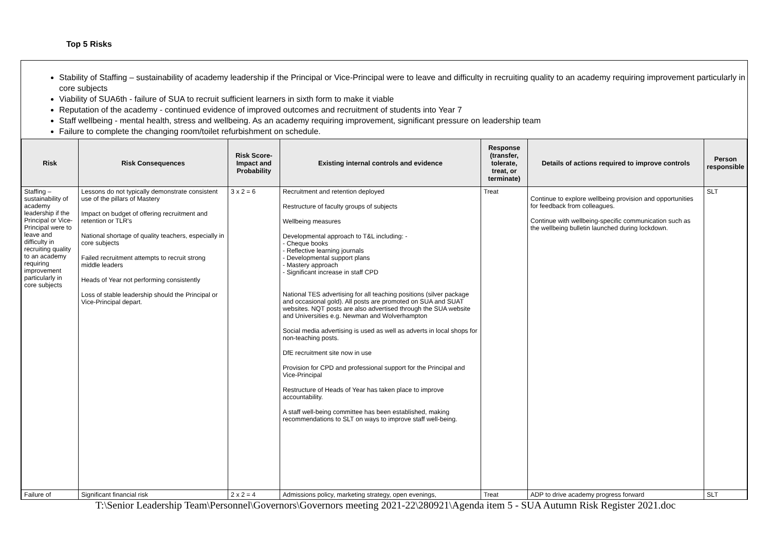Top 5 Risks
Stability of Staffing – sustainability of academy leadership if the Principal or Vice-Principal were to leave and difficulty in recruiting quality to an academy requiring improvement particularly in core subjects
Viability of SUA6th - failure of SUA to recruit sufficient learners in sixth form to make it viable
Reputation of the academy - continued evidence of improved outcomes and recruitment of students into Year 7
Staff wellbeing - mental health, stress and wellbeing. As an academy requiring improvement, significant pressure on leadership team
Failure to complete the changing room/toilet refurbishment on schedule.
| Risk | Risk Consequences | Risk Score-Impact and Probability | Existing internal controls and evidence | Response (transfer, tolerate, treat, or terminate) | Details of actions required to improve controls | Person responsible |
| --- | --- | --- | --- | --- | --- | --- |
| Staffing – sustainability of academy leadership if the Principal or Vice-Principal were to leave and difficulty in recruiting quality to an academy requiring improvement particularly in core subjects | Lessons do not typically demonstrate consistent use of the pillars of Mastery Impact on budget of offering recruitment and retention or TLR's National shortage of quality teachers, especially in core subjects Failed recruitment attempts to recruit strong middle leaders Heads of Year not performing consistently Loss of stable leadership should the Principal or Vice-Principal depart. | 3 x 2 = 6 | Recruitment and retention deployed Restructure of faculty groups of subjects Wellbeing measures Developmental approach to T&L including: - - Cheque books - Reflective learning journals - Developmental support plans - Mastery approach - Significant increase in staff CPD National TES advertising for all teaching positions (silver package and occasional gold). All posts are promoted on SUA and SUAT websites. NQT posts are also advertised through the SUA website and Universities e.g. Newman and Wolverhampton Social media advertising is used as well as adverts in local shops for non-teaching posts. DfE recruitment site now in use Provision for CPD and professional support for the Principal and Vice-Principal Restructure of Heads of Year has taken place to improve accountability. A staff well-being committee has been established, making recommendations to SLT on ways to improve staff well-being. | Treat | Continue to explore wellbeing provision and opportunities for feedback from colleagues. Continue with wellbeing-specific communication such as the wellbeing bulletin launched during lockdown. | SLT |
| Failure of | Significant financial risk | 2 x 2 = 4 | Admissions policy, marketing strategy, open evenings, | Treat | ADP to drive academy progress forward | SLT |
T:\Senior Leadership Team\Personnel\Governors\Governors meeting 2021-22\280921\Agenda item 5 - SUA Autumn Risk Register 2021.doc